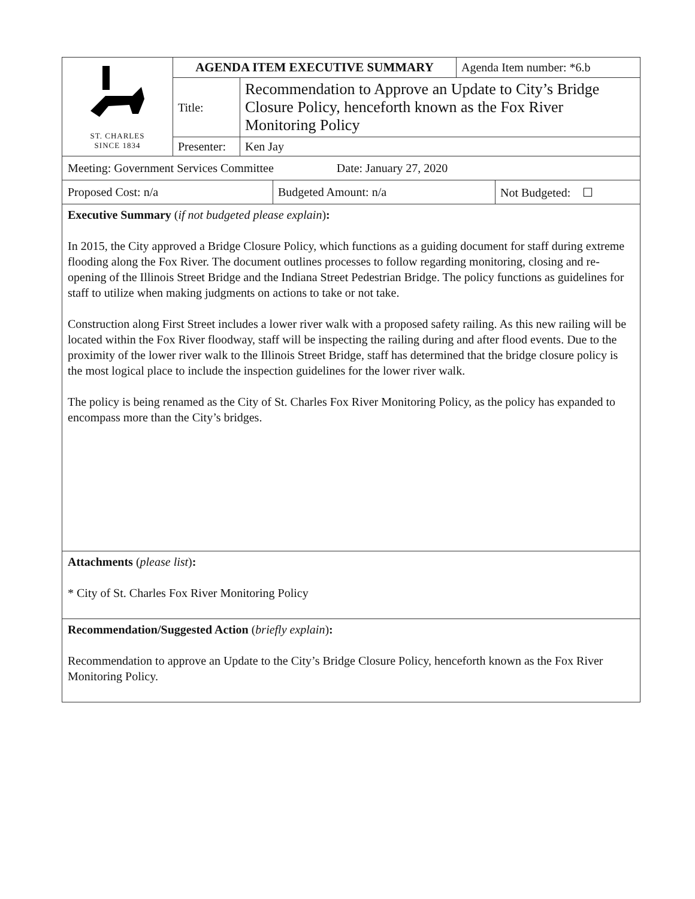| ST. CHARLES SINCE 1834 | AGENDA ITEM EXECUTIVE SUMMARY | | Agenda Item number: *6.b |
| | Title: | Recommendation to Approve an Update to City’s Bridge Closure Policy, henceforth known as the Fox River Monitoring Policy | |
| | Presenter: | Ken Jay | |
| Meeting: Government Services Committee Date: January 27, 2020 |
| Proposed Cost: n/a | Budgeted Amount: n/a | Not Budgeted: ☐ |
Executive Summary (if not budgeted please explain):
In 2015, the City approved a Bridge Closure Policy, which functions as a guiding document for staff during extreme flooding along the Fox River. The document outlines processes to follow regarding monitoring, closing and re-opening of the Illinois Street Bridge and the Indiana Street Pedestrian Bridge. The policy functions as guidelines for staff to utilize when making judgments on actions to take or not take.
Construction along First Street includes a lower river walk with a proposed safety railing. As this new railing will be located within the Fox River floodway, staff will be inspecting the railing during and after flood events. Due to the proximity of the lower river walk to the Illinois Street Bridge, staff has determined that the bridge closure policy is the most logical place to include the inspection guidelines for the lower river walk.
The policy is being renamed as the City of St. Charles Fox River Monitoring Policy, as the policy has expanded to encompass more than the City’s bridges.
Attachments (please list):
* City of St. Charles Fox River Monitoring Policy
Recommendation/Suggested Action (briefly explain):
Recommendation to approve an Update to the City’s Bridge Closure Policy, henceforth known as the Fox River Monitoring Policy.